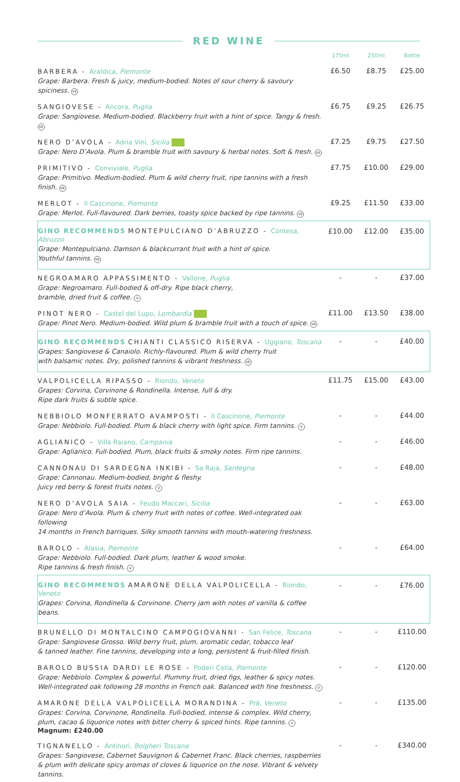RED WINE
| | 175ml | 250ml | Bottle |
| --- | --- | --- | --- |
| BARBERA - Araldica, Piemonte Grape: Barbera. Fresh & juicy, medium-bodied. Notes of sour cherry & savoury spiciness. VE | £6.50 | £8.75 | £25.00 |
| SANGIOVESE - Ancora, Puglia Grape: Sangiovese. Medium-bodied. Blackberry fruit with a hint of spice. Tangy & fresh. VE | £6.75 | £9.25 | £26.75 |
| NERO D’AVOLA - Adria Vini, Sicilia Grape: Nero D’Avola. Plum & bramble fruit with savoury & herbal notes. Soft & fresh. VE | £7.25 | £9.75 | £27.50 |
| PRIMITIVO - Conviviale, Puglia Grape: Primitivo. Medium-bodied. Plum & wild cherry fruit, ripe tannins with a fresh finish. VE | £7.75 | £10.00 | £29.00 |
| MERLOT - Il Cascinone, Piemonte Grape: Merlot. Full-flavoured. Dark berries, toasty spice backed by ripe tannins. VE | £9.25 | £11.50 | £33.00 |
| GINO RECOMMENDS MONTEPULCIANO D’ABRUZZO - Contesa, Abruzzo Grape: Montepulciano. Damson & blackcurrant fruit with a hint of spice. Youthful tannins. VE | £10.00 | £12.00 | £35.00 |
| NEGROAMARO APPASSIMENTO - Vallone, Puglia Grape: Negroamaro. Full-bodied & off-dry. Ripe black cherry, bramble, dried fruit & coffee. V | - | - | £37.00 |
| PINOT NERO - Castel del Lupo, Lombardia Grape: Pinot Nero. Medium-bodied. Wild plum & bramble fruit with a touch of spice. VE | £11.00 | £13.50 | £38.00 |
| GINO RECOMMENDS CHIANTI CLASSICO RISERVA - Uggiano, Toscana Grapes: Sangiovese & Canaiolo. Richly-flavoured. Plum & wild cherry fruit with balsamic notes. Dry, polished tannins & vibrant freshness. VE | - | - | £40.00 |
| VALPOLICELLA RIPASSO - Riondo, Veneto Grapes: Corvina, Corvinone & Rondinella. Intense, full & dry. Ripe dark fruits & subtle spice. | £11.75 | £15.00 | £43.00 |
| NEBBIOLO MONFERRATO AVAMPOSTI - Il Cascinone, Piemonte Grape: Nebbiolo. Full-bodied. Plum & black cherry with light spice. Firm tannins. V | - | - | £44.00 |
| AGLIANICO - Villa Raiano, Campania Grape: Aglianico. Full-bodied. Plum, black fruits & smoky notes. Firm ripe tannins. | - | - | £46.00 |
| CANNONAU DI SARDEGNA INKIBI - Sa Raja, Sardegna Grape: Cannonau. Medium-bodied, bright & fleshy. Juicy red berry & forest fruits notes. V | - | - | £48.00 |
| NERO D’AVOLA SAIA - Feudo Maccari, Sicilia Grape: Nero d’Avola. Plum & cherry fruit with notes of coffee. Well-integrated oak following 14 months in French barriques. Silky smooth tannins with mouth-watering freshness. | - | - | £63.00 |
| BAROLO - Alasia, Piemonte Grape: Nebbiolo. Full-bodied. Dark plum, leather & wood smoke. Ripe tannins & fresh finish. V | - | - | £64.00 |
| GINO RECOMMENDS AMARONE DELLA VALPOLICELLA - Riondo, Veneto Grapes: Corvina, Rondinella & Corvinone. Cherry jam with notes of vanilla & coffee beans. | - | - | £76.00 |
| BRUNELLO DI MONTALCINO CAMPOGIOVANNI - San Felice, Toscana Grape: Sangiovese Grosso. Wild berry fruit, plum, aromatic cedar, tobacco leaf & tanned leather. Fine tannins, developing into a long, persistent & fruit-filled finish. | - | - | £110.00 |
| BAROLO BUSSIA DARDI LE ROSE - Poderi Colla, Piemonte Grape: Nebbiolo. Complex & powerful. Plummy fruit, dried figs, leather & spicy notes. Well-integrated oak following 28 months in French oak. Balanced with fine freshness. V | - | - | £120.00 |
| AMARONE DELLA VALPOLICELLA MORANDINA - Prá, Veneto Grapes: Corvina, Corvinone, Rondinella. Full-bodied, intense & complex. Wild cherry, plum, cacao & liquorice notes with bitter cherry & spiced hints. Ripe tannins. V Magnum: £240.00 | - | - | £135.00 |
| TIGNANELLO - Antinori, Bolgheri Toscana Grapes: Sangiovese, Cabernet Sauvignon & Cabernet Franc. Black cherries, raspberries & plum with delicate spicy aromas of cloves & liquorice on the nose. Vibrant & velvety tannins. | - | - | £340.00 |